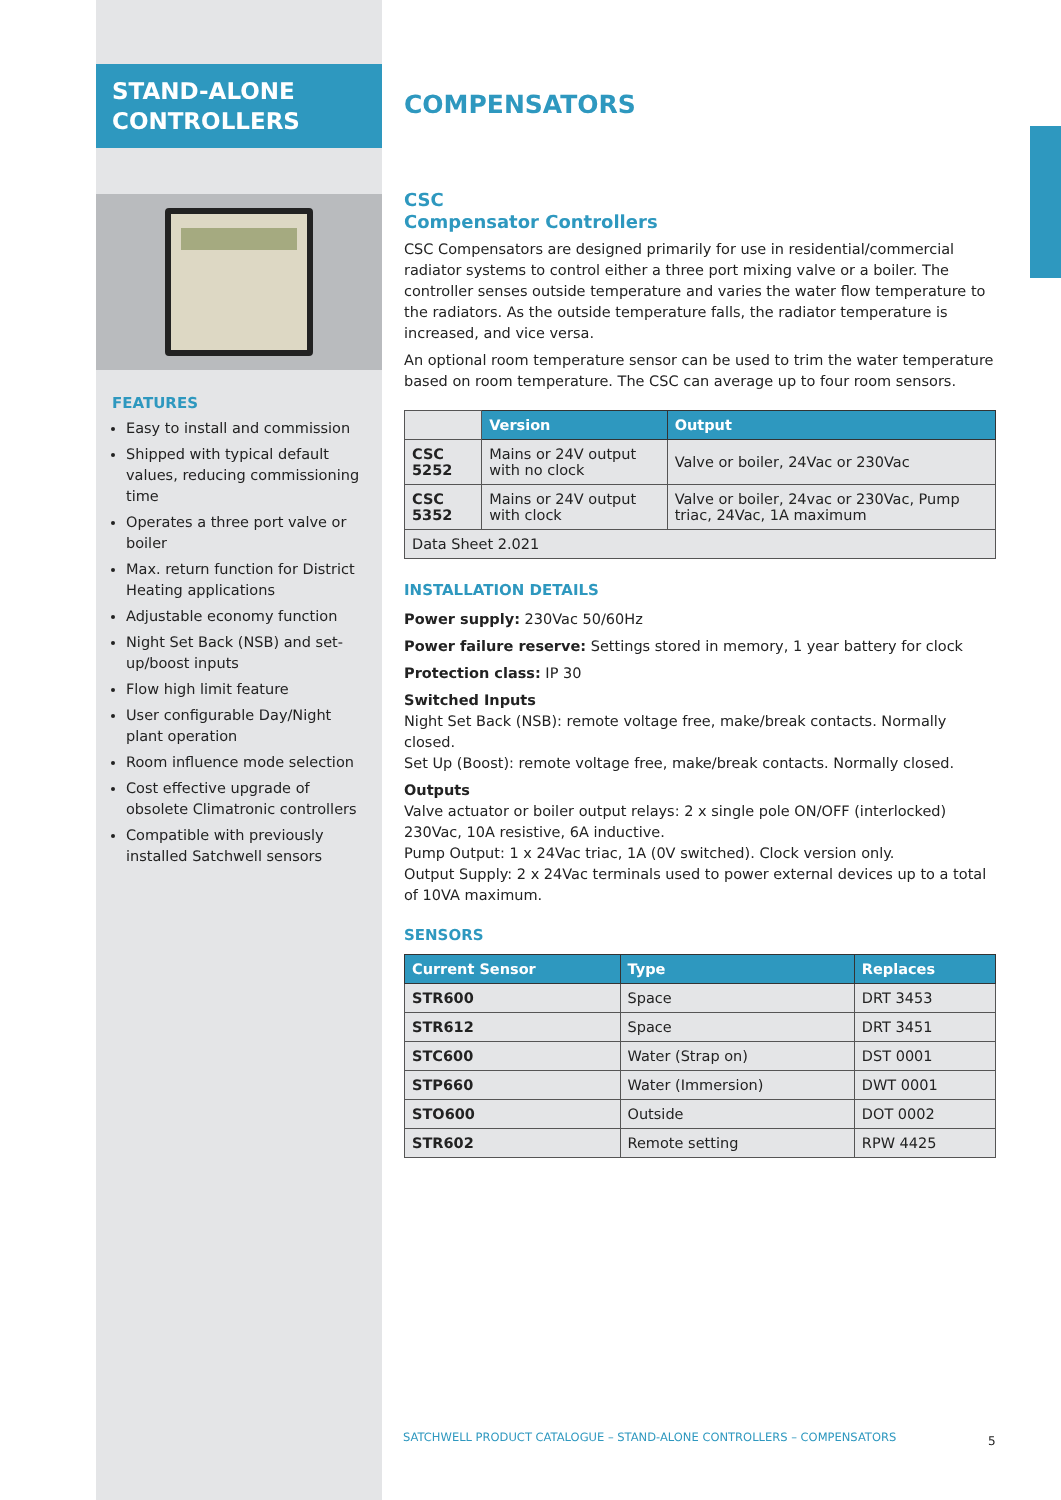STAND-ALONE
CONTROLLERS
FEATURES
Easy to install and commission
Shipped with typical default values, reducing commissioning time
Operates a three port valve or boiler
Max. return function for District Heating applications
Adjustable economy function
Night Set Back (NSB) and set-up/boost inputs
Flow high limit feature
User configurable Day/Night plant operation
Room influence mode selection
Cost effective upgrade of obsolete Climatronic controllers
Compatible with previously installed Satchwell sensors
COMPENSATORS
CSC
Compensator Controllers
CSC Compensators are designed primarily for use in residential/commercial radiator systems to control either a three port mixing valve or a boiler. The controller senses outside temperature and varies the water flow temperature to the radiators. As the outside temperature falls, the radiator temperature is increased, and vice versa.
An optional room temperature sensor can be used to trim the water temperature based on room temperature. The CSC can average up to four room sensors.
| | Version | Output |
| CSC 5252 | Mains or 24V output with no clock | Valve or boiler, 24Vac or 230Vac |
| CSC 5352 | Mains or 24V output with clock | Valve or boiler, 24vac or 230Vac, Pump triac, 24Vac, 1A maximum |
| Data Sheet 2.021 | | |
INSTALLATION DETAILS
Power supply: 230Vac 50/60Hz
Power failure reserve: Settings stored in memory, 1 year battery for clock
Protection class: IP 30
Switched Inputs
Night Set Back (NSB): remote voltage free, make/break contacts. Normally closed.
Set Up (Boost): remote voltage free, make/break contacts. Normally closed.
Outputs
Valve actuator or boiler output relays: 2 x single pole ON/OFF (interlocked) 230Vac, 10A resistive, 6A inductive.
Pump Output: 1 x 24Vac triac, 1A (0V switched). Clock version only.
Output Supply: 2 x 24Vac terminals used to power external devices up to a total of 10VA maximum.
SENSORS
| Current Sensor | Type | Replaces |
| --- | --- | --- |
| STR600 | Space | DRT 3453 |
| STR612 | Space | DRT 3451 |
| STC600 | Water (Strap on) | DST 0001 |
| STP660 | Water (Immersion) | DWT 0001 |
| STO600 | Outside | DOT 0002 |
| STR602 | Remote setting | RPW 4425 |
SATCHWELL PRODUCT CATALOGUE – STAND-ALONE CONTROLLERS – COMPENSATORS
5